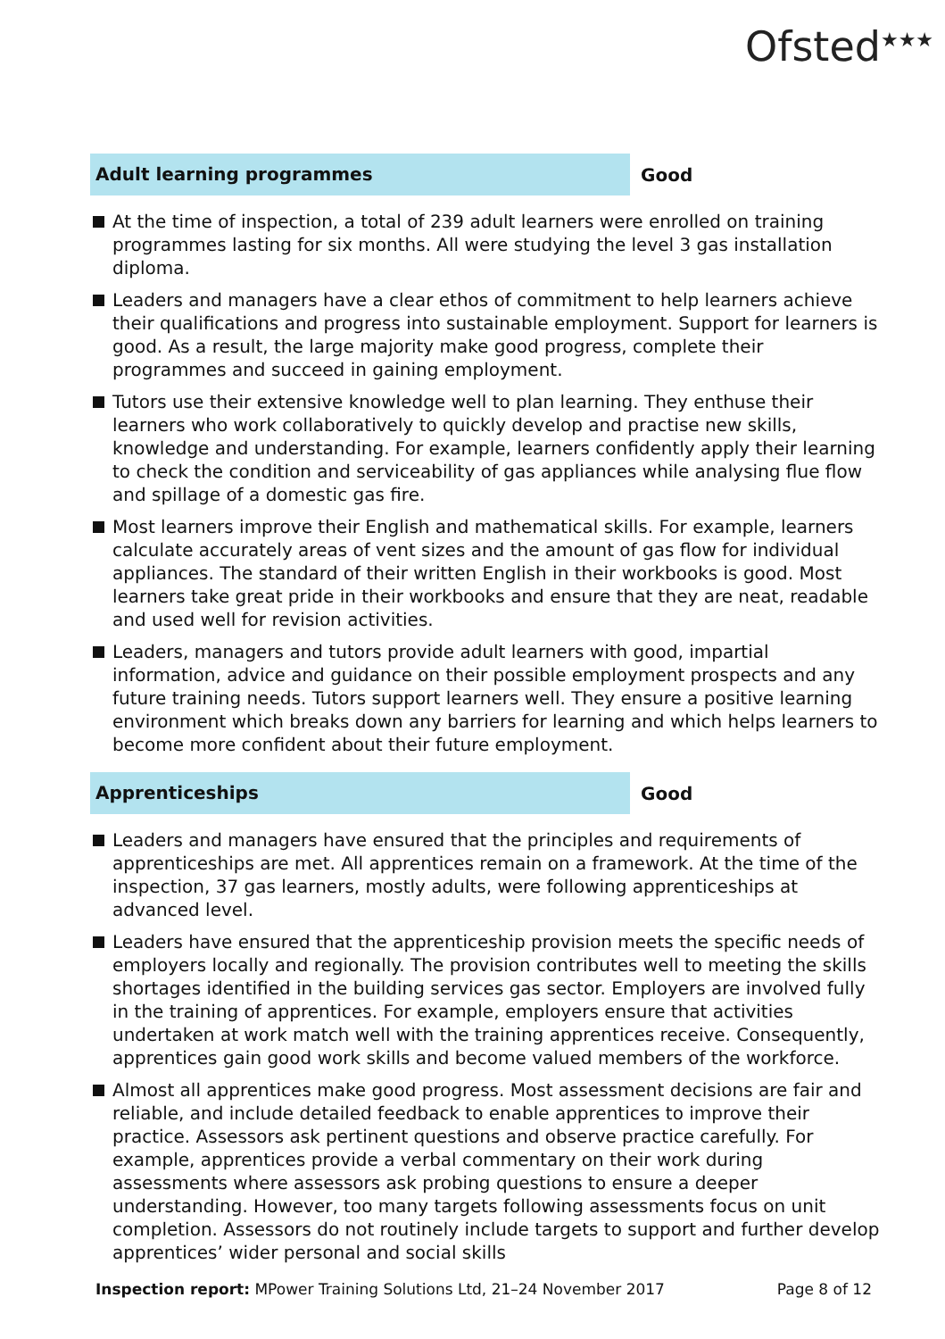Ofsted<sup>★★★</sup>
Adult learning programmes
Good
At the time of inspection, a total of 239 adult learners were enrolled on training programmes lasting for six months. All were studying the level 3 gas installation diploma.
Leaders and managers have a clear ethos of commitment to help learners achieve their qualifications and progress into sustainable employment. Support for learners is good. As a result, the large majority make good progress, complete their programmes and succeed in gaining employment.
Tutors use their extensive knowledge well to plan learning. They enthuse their learners who work collaboratively to quickly develop and practise new skills, knowledge and understanding. For example, learners confidently apply their learning to check the condition and serviceability of gas appliances while analysing flue flow and spillage of a domestic gas fire.
Most learners improve their English and mathematical skills. For example, learners calculate accurately areas of vent sizes and the amount of gas flow for individual appliances. The standard of their written English in their workbooks is good. Most learners take great pride in their workbooks and ensure that they are neat, readable and used well for revision activities.
Leaders, managers and tutors provide adult learners with good, impartial information, advice and guidance on their possible employment prospects and any future training needs. Tutors support learners well. They ensure a positive learning environment which breaks down any barriers for learning and which helps learners to become more confident about their future employment.
Apprenticeships
Good
Leaders and managers have ensured that the principles and requirements of apprenticeships are met. All apprentices remain on a framework. At the time of the inspection, 37 gas learners, mostly adults, were following apprenticeships at advanced level.
Leaders have ensured that the apprenticeship provision meets the specific needs of employers locally and regionally. The provision contributes well to meeting the skills shortages identified in the building services gas sector. Employers are involved fully in the training of apprentices. For example, employers ensure that activities undertaken at work match well with the training apprentices receive. Consequently, apprentices gain good work skills and become valued members of the workforce.
Almost all apprentices make good progress. Most assessment decisions are fair and reliable, and include detailed feedback to enable apprentices to improve their practice. Assessors ask pertinent questions and observe practice carefully. For example, apprentices provide a verbal commentary on their work during assessments where assessors ask probing questions to ensure a deeper understanding. However, too many targets following assessments focus on unit completion. Assessors do not routinely include targets to support and further develop apprentices’ wider personal and social skills
Inspection report: MPower Training Solutions Ltd, 21–24 November 2017
Page 8 of 12